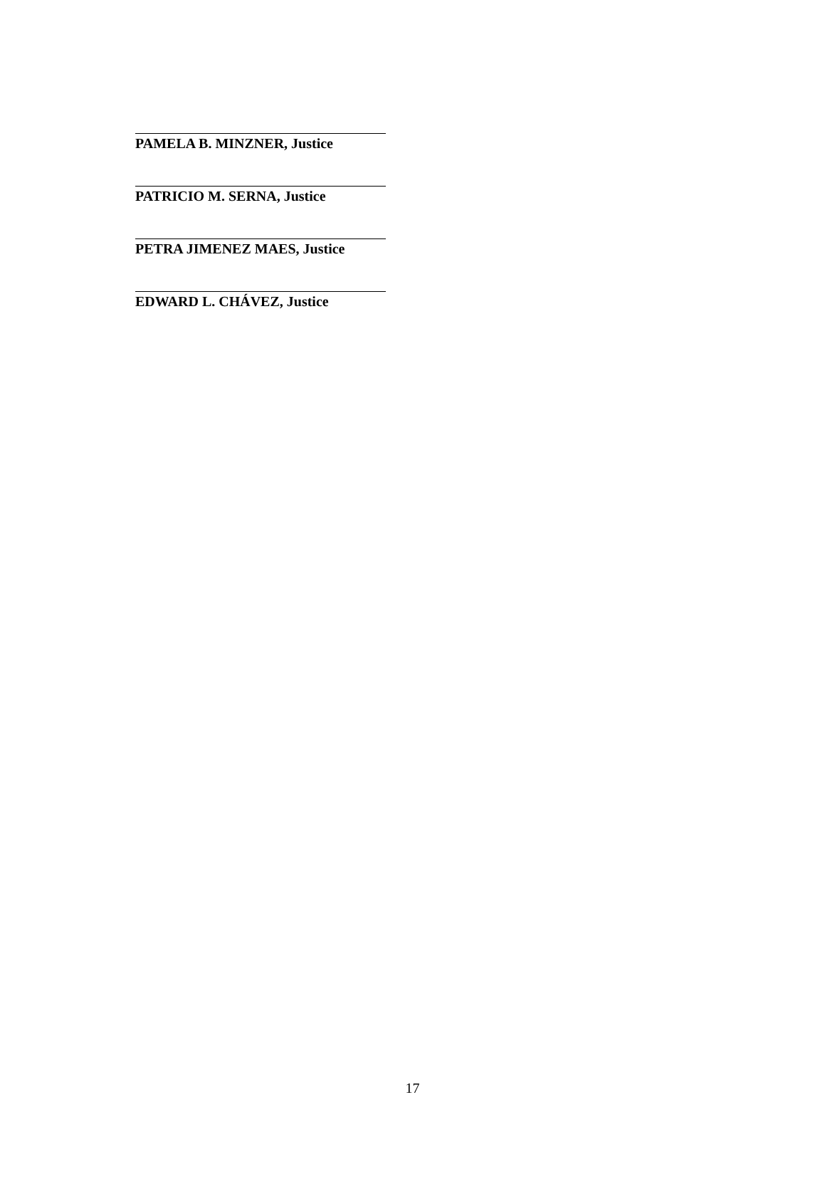PAMELA B. MINZNER, Justice
PATRICIO M. SERNA, Justice
PETRA JIMENEZ MAES, Justice
EDWARD L. CHÁVEZ, Justice
17